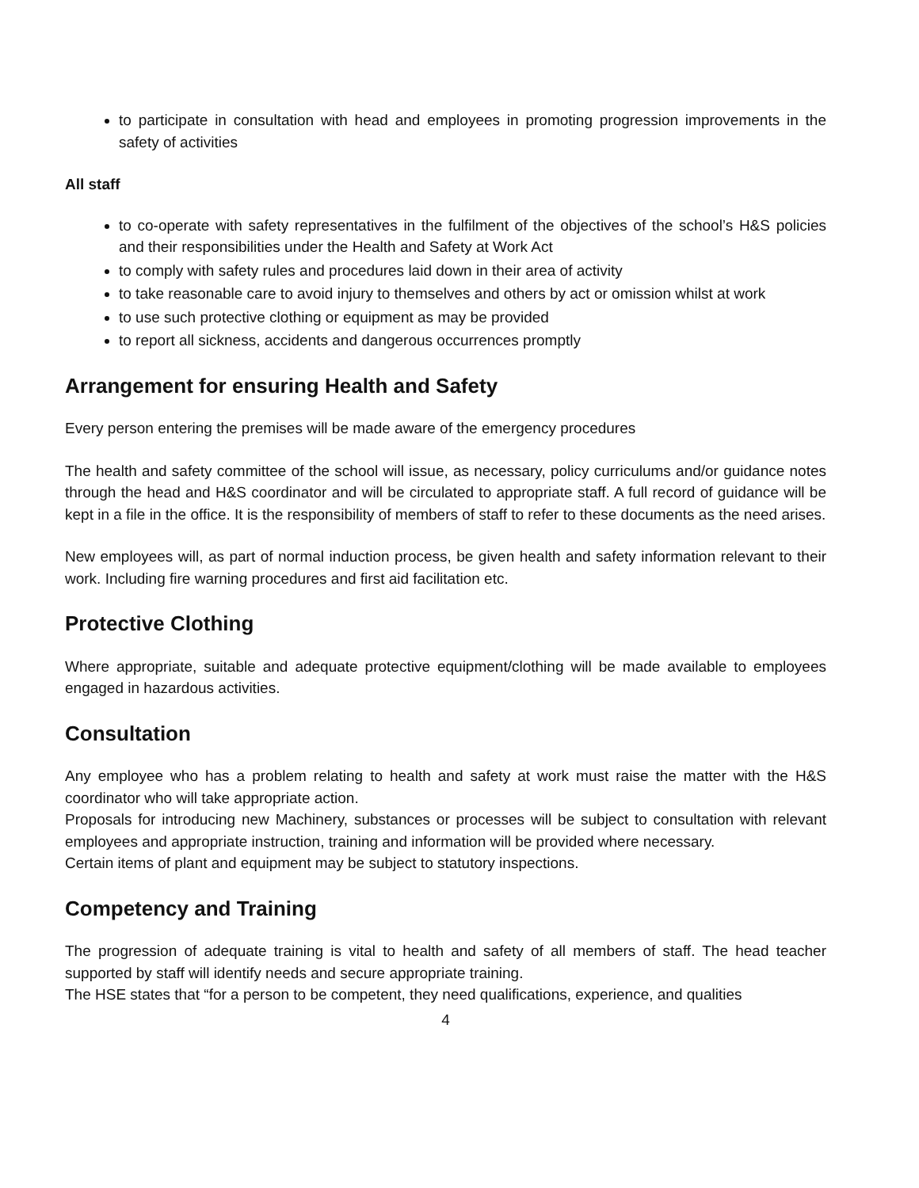to participate in consultation with head and employees in promoting progression improvements in the safety of activities
All staff
to co-operate with safety representatives in the fulfilment of the objectives of the school’s H&S policies and their responsibilities under the Health and Safety at Work Act
to comply with safety rules and procedures laid down in their area of activity
to take reasonable care to avoid injury to themselves and others by act or omission whilst at work
to use such protective clothing or equipment as may be provided
to report all sickness, accidents and dangerous occurrences promptly
Arrangement for ensuring Health and Safety
Every person entering the premises will be made aware of the emergency procedures
The health and safety committee of the school will issue, as necessary, policy curriculums and/or guidance notes through the head and H&S coordinator and will be circulated to appropriate staff. A full record of guidance will be kept in a file in the office. It is the responsibility of members of staff to refer to these documents as the need arises.
New employees will, as part of normal induction process, be given health and safety information relevant to their work. Including fire warning procedures and first aid facilitation etc.
Protective Clothing
Where appropriate, suitable and adequate protective equipment/clothing will be made available to employees engaged in hazardous activities.
Consultation
Any employee who has a problem relating to health and safety at work must raise the matter with the H&S coordinator who will take appropriate action.
Proposals for introducing new Machinery, substances or processes will be subject to consultation with relevant employees and appropriate instruction, training and information will be provided where necessary.
Certain items of plant and equipment may be subject to statutory inspections.
Competency and Training
The progression of adequate training is vital to health and safety of all members of staff. The head teacher supported by staff will identify needs and secure appropriate training.
The HSE states that “for a person to be competent, they need qualifications, experience, and qualities
4